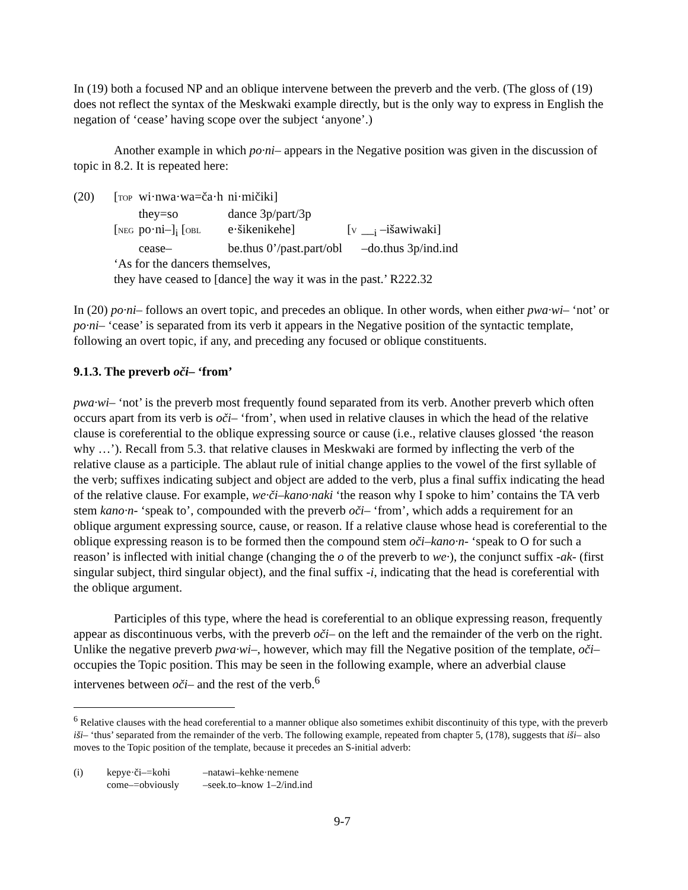In (19) both a focused NP and an oblique intervene between the preverb and the verb. (The gloss of (19) does not reflect the syntax of the Meskwaki example directly, but is the only way to express in English the negation of ‘cease’ having scope over the subject ‘anyone’.)
Another example in which po·ni– appears in the Negative position was given in the discussion of topic in 8.2. It is repeated here:
| (20) | [ TOP | wi·nwa·wa=ča·h | ni·mičiki] | | |
| | | they=so | dance 3p/part/3p | | |
| | [ NEG | po·ni–]<sub>i</sub> [ OBL | e·šikenikehe] | [ V | __<sub>i</sub> –išawiwaki] |
| | | cease– | be.thus 0’/past.part/obl | | –do.thus 3p/ind.ind |
| | ‘As for the dancers themselves, | | | | |
| | they have ceased to [dance] the way it was in the past.’ R222.32 | | | | |
In (20) po·ni– follows an overt topic, and precedes an oblique. In other words, when either pwa·wi– ‘not’ or po·ni– ‘cease’ is separated from its verb it appears in the Negative position of the syntactic template, following an overt topic, if any, and preceding any focused or oblique constituents.
9.1.3. The preverb oči– ‘from’
pwa·wi– ‘not’ is the preverb most frequently found separated from its verb. Another preverb which often occurs apart from its verb is oči– ‘from’, when used in relative clauses in which the head of the relative clause is coreferential to the oblique expressing source or cause (i.e., relative clauses glossed ‘the reason why …’). Recall from 5.3. that relative clauses in Meskwaki are formed by inflecting the verb of the relative clause as a participle. The ablaut rule of initial change applies to the vowel of the first syllable of the verb; suffixes indicating subject and object are added to the verb, plus a final suffix indicating the head of the relative clause. For example, we·či–kano·naki ‘the reason why I spoke to him’ contains the TA verb stem kano·n- ‘speak to’, compounded with the preverb oči– ‘from’, which adds a requirement for an oblique argument expressing source, cause, or reason. If a relative clause whose head is coreferential to the oblique expressing reason is to be formed then the compound stem oči–kano·n- ‘speak to O for such a reason’ is inflected with initial change (changing the o of the preverb to we·), the conjunct suffix -ak- (first singular subject, third singular object), and the final suffix -i, indicating that the head is coreferential with the oblique argument.
Participles of this type, where the head is coreferential to an oblique expressing reason, frequently appear as discontinuous verbs, with the preverb oči– on the left and the remainder of the verb on the right. Unlike the negative preverb pwa·wi–, however, which may fill the Negative position of the template, oči– occupies the Topic position. This may be seen in the following example, where an adverbial clause intervenes between oči– and the rest of the verb.<sup>6</sup>
<sup>6</sup> Relative clauses with the head coreferential to a manner oblique also sometimes exhibit discontinuity of this type, with the preverb iši– ‘thus’ separated from the remainder of the verb. The following example, repeated from chapter 5, (178), suggests that iši– also moves to the Topic position of the template, because it precedes an S-initial adverb:
| (i) | kepye·či–=kohi | –natawi–kehke·nemene |
| | come–=obviously | –seek.to–know 1–2/ind.ind |
9-7